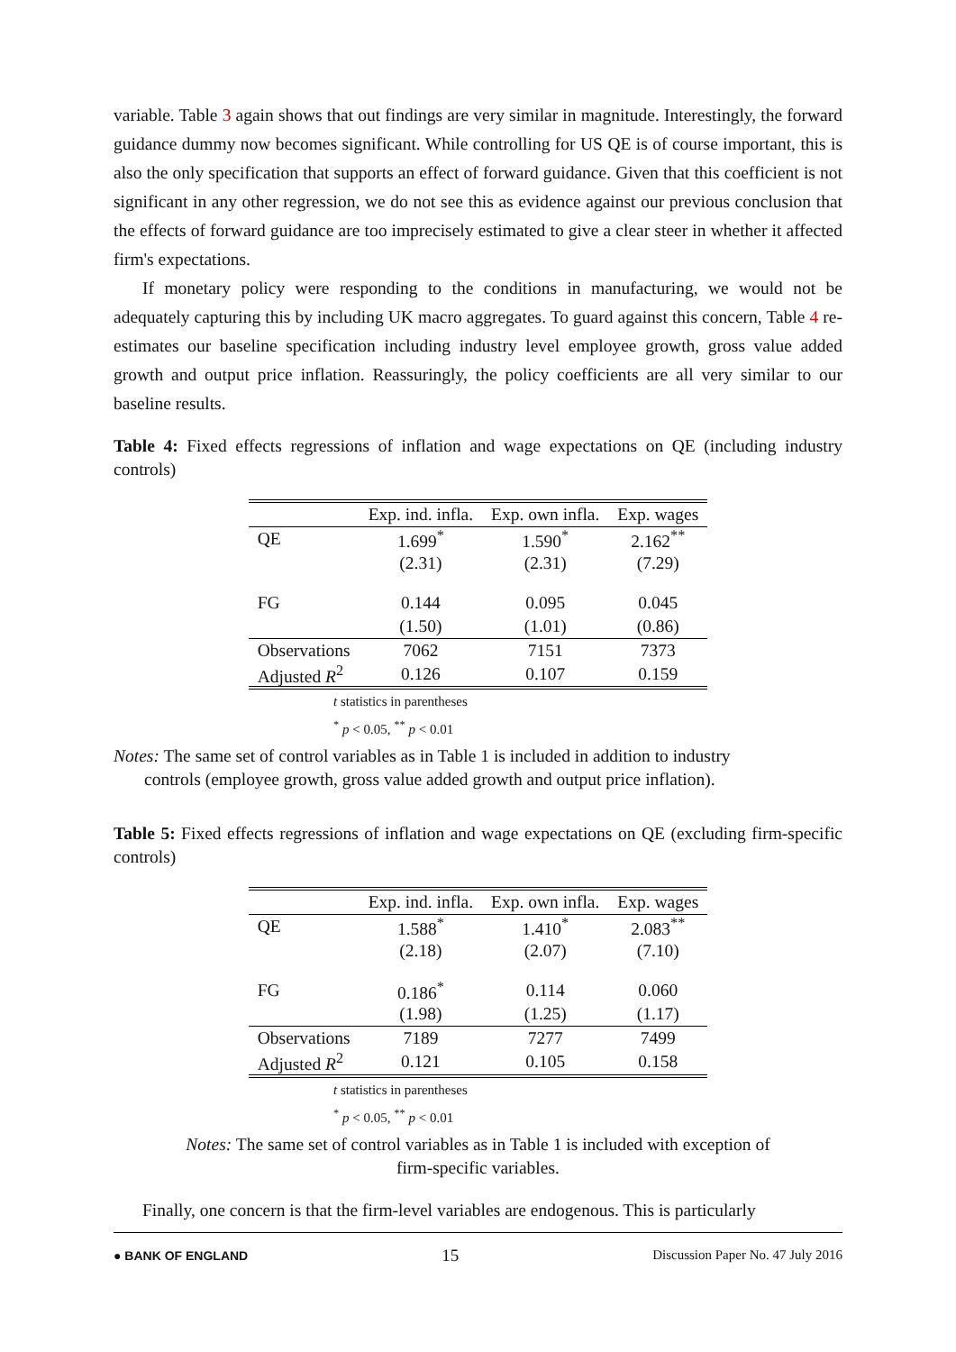variable. Table 3 again shows that out findings are very similar in magnitude. Interestingly, the forward guidance dummy now becomes significant. While controlling for US QE is of course important, this is also the only specification that supports an effect of forward guidance. Given that this coefficient is not significant in any other regression, we do not see this as evidence against our previous conclusion that the effects of forward guidance are too imprecisely estimated to give a clear steer in whether it affected firm's expectations.
If monetary policy were responding to the conditions in manufacturing, we would not be adequately capturing this by including UK macro aggregates. To guard against this concern, Table 4 re-estimates our baseline specification including industry level employee growth, gross value added growth and output price inflation. Reassuringly, the policy coefficients are all very similar to our baseline results.
Table 4: Fixed effects regressions of inflation and wage expectations on QE (including industry controls)
| | Exp. ind. infla. | Exp. own infla. | Exp. wages |
| --- | --- | --- | --- |
| QE | 1.699<sup>*</sup> | 1.590<sup>*</sup> | 2.162<sup>**</sup> |
| | (2.31) | (2.31) | (7.29) |
| FG | 0.144 | 0.095 | 0.045 |
| | (1.50) | (1.01) | (0.86) |
| Observations | 7062 | 7151 | 7373 |
| Adjusted R<sup>2</sup> | 0.126 | 0.107 | 0.159 |
t statistics in parentheses
<sup>*</sup> p < 0.05, <sup>**</sup> p < 0.01
Notes: The same set of control variables as in Table 1 is included in addition to industry
controls (employee growth, gross value added growth and output price inflation).
Table 5: Fixed effects regressions of inflation and wage expectations on QE (excluding firm-specific controls)
| | Exp. ind. infla. | Exp. own infla. | Exp. wages |
| --- | --- | --- | --- |
| QE | 1.588<sup>*</sup> | 1.410<sup>*</sup> | 2.083<sup>**</sup> |
| | (2.18) | (2.07) | (7.10) |
| FG | 0.186<sup>*</sup> | 0.114 | 0.060 |
| | (1.98) | (1.25) | (1.17) |
| Observations | 7189 | 7277 | 7499 |
| Adjusted R<sup>2</sup> | 0.121 | 0.105 | 0.158 |
t statistics in parentheses
<sup>*</sup> p < 0.05, <sup>**</sup> p < 0.01
Notes: The same set of control variables as in Table 1 is included with exception of
firm-specific variables.
Finally, one concern is that the firm-level variables are endogenous. This is particularly
● BANK OF ENGLAND 15 Discussion Paper No. 47 July 2016